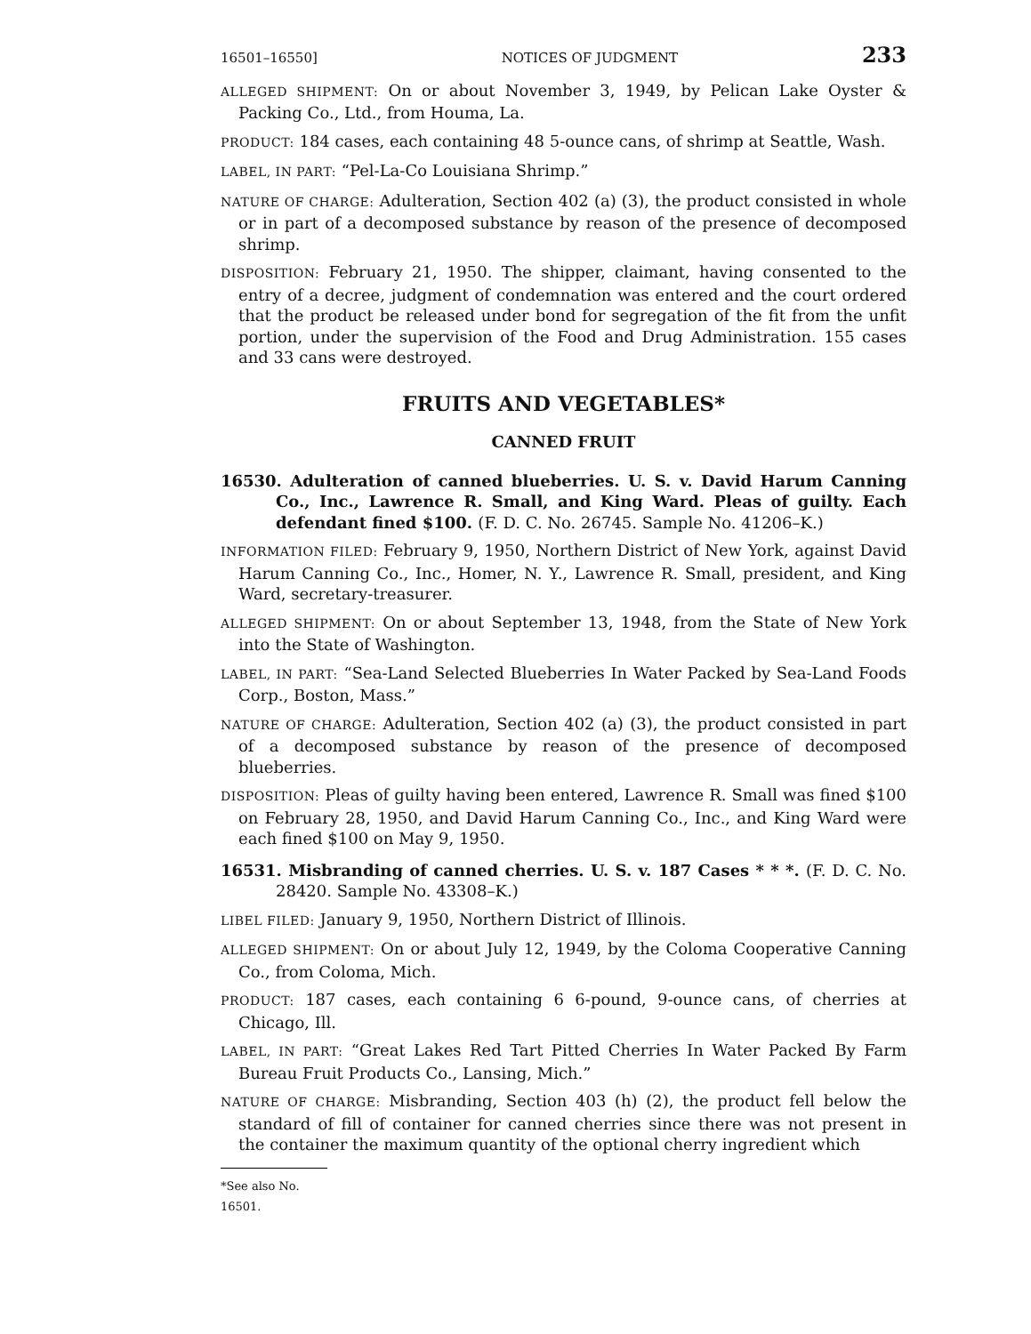16501–16550] NOTICES OF JUDGMENT 233
ALLEGED SHIPMENT: On or about November 3, 1949, by Pelican Lake Oyster & Packing Co., Ltd., from Houma, La.
PRODUCT: 184 cases, each containing 48 5-ounce cans, of shrimp at Seattle, Wash.
LABEL, IN PART: “Pel-La-Co Louisiana Shrimp.”
NATURE OF CHARGE: Adulteration, Section 402 (a) (3), the product consisted in whole or in part of a decomposed substance by reason of the presence of decomposed shrimp.
DISPOSITION: February 21, 1950. The shipper, claimant, having consented to the entry of a decree, judgment of condemnation was entered and the court ordered that the product be released under bond for segregation of the fit from the unfit portion, under the supervision of the Food and Drug Administration. 155 cases and 33 cans were destroyed.
FRUITS AND VEGETABLES*
CANNED FRUIT
16530. Adulteration of canned blueberries. U. S. v. David Harum Canning Co., Inc., Lawrence R. Small, and King Ward. Pleas of guilty. Each defendant fined $100. (F. D. C. No. 26745. Sample No. 41206–K.)
INFORMATION FILED: February 9, 1950, Northern District of New York, against David Harum Canning Co., Inc., Homer, N. Y., Lawrence R. Small, president, and King Ward, secretary-treasurer.
ALLEGED SHIPMENT: On or about September 13, 1948, from the State of New York into the State of Washington.
LABEL, IN PART: “Sea-Land Selected Blueberries In Water Packed by Sea-Land Foods Corp., Boston, Mass.”
NATURE OF CHARGE: Adulteration, Section 402 (a) (3), the product consisted in part of a decomposed substance by reason of the presence of decomposed blueberries.
DISPOSITION: Pleas of guilty having been entered, Lawrence R. Small was fined $100 on February 28, 1950, and David Harum Canning Co., Inc., and King Ward were each fined $100 on May 9, 1950.
16531. Misbranding of canned cherries. U. S. v. 187 Cases * * *. (F. D. C. No. 28420. Sample No. 43308–K.)
LIBEL FILED: January 9, 1950, Northern District of Illinois.
ALLEGED SHIPMENT: On or about July 12, 1949, by the Coloma Cooperative Canning Co., from Coloma, Mich.
PRODUCT: 187 cases, each containing 6 6-pound, 9-ounce cans, of cherries at Chicago, Ill.
LABEL, IN PART: “Great Lakes Red Tart Pitted Cherries In Water Packed By Farm Bureau Fruit Products Co., Lansing, Mich.”
NATURE OF CHARGE: Misbranding, Section 403 (h) (2), the product fell below the standard of fill of container for canned cherries since there was not present in the container the maximum quantity of the optional cherry ingredient which
*See also No. 16501.